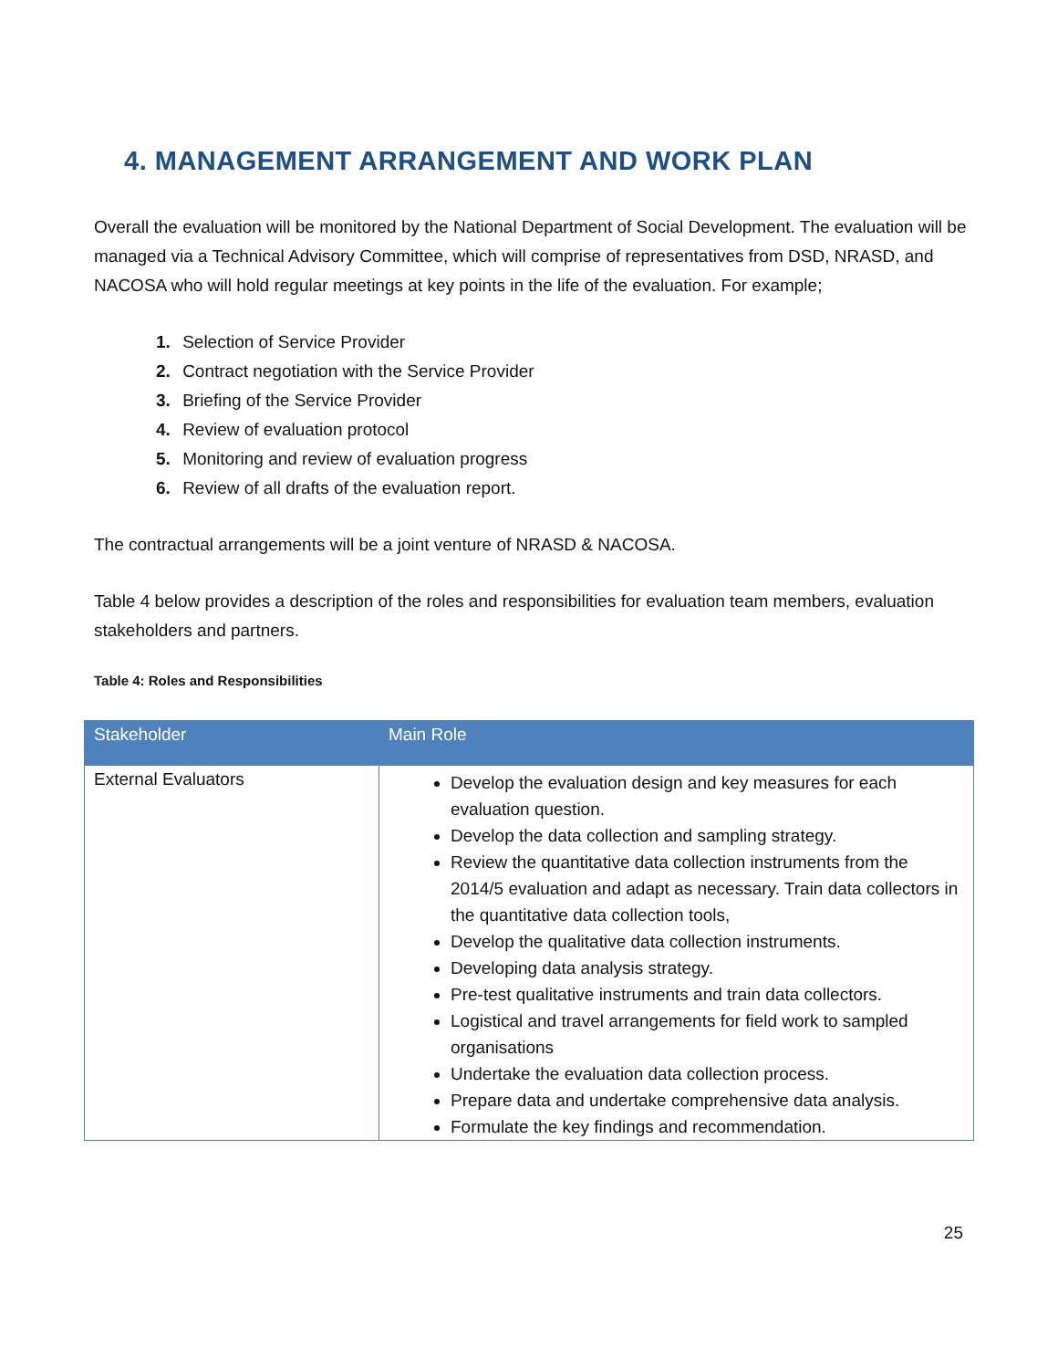4. MANAGEMENT ARRANGEMENT AND WORK PLAN
Overall the evaluation will be monitored by the National Department of Social Development. The evaluation will be managed via a Technical Advisory Committee, which will comprise of representatives from DSD, NRASD, and NACOSA who will hold regular meetings at key points in the life of the evaluation. For example;
1. Selection of Service Provider
2. Contract negotiation with the Service Provider
3. Briefing of the Service Provider
4. Review of evaluation protocol
5. Monitoring and review of evaluation progress
6. Review of all drafts of the evaluation report.
The contractual arrangements will be a joint venture of NRASD & NACOSA.
Table 4 below provides a description of the roles and responsibilities for evaluation team members, evaluation stakeholders and partners.
Table 4: Roles and Responsibilities
| Stakeholder | Main Role |
| --- | --- |
| External Evaluators | Develop the evaluation design and key measures for each evaluation question. Develop the data collection and sampling strategy. Review the quantitative data collection instruments from the 2014/5 evaluation and adapt as necessary. Train data collectors in the quantitative data collection tools, Develop the qualitative data collection instruments. Developing data analysis strategy. Pre-test qualitative instruments and train data collectors. Logistical and travel arrangements for field work to sampled organisations Undertake the evaluation data collection process. Prepare data and undertake comprehensive data analysis. Formulate the key findings and recommendation. |
25